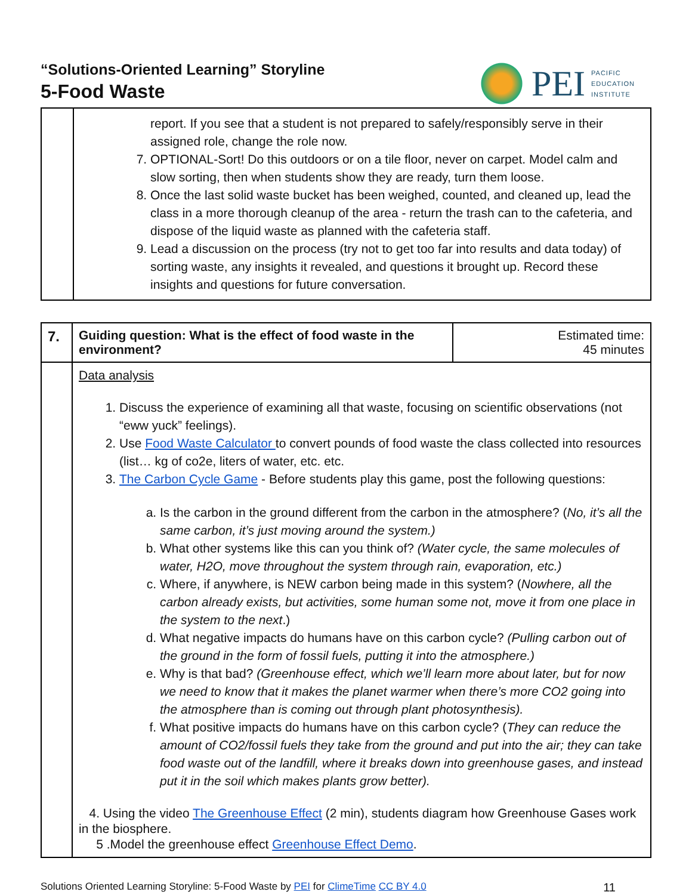“Solutions-Oriented Learning” Storyline
5-Food Waste
PEI
PACIFIC
EDUCATION
INSTITUTE
| | report. If you see that a student is not prepared to safely/responsibly serve in their assigned role, change the role now. 7. OPTIONAL-Sort! Do this outdoors or on a tile floor, never on carpet. Model calm and slow sorting, then when students show they are ready, turn them loose. 8. Once the last solid waste bucket has been weighed, counted, and cleaned up, lead the class in a more thorough cleanup of the area - return the trash can to the cafeteria, and dispose of the liquid waste as planned with the cafeteria staff. 9. Lead a discussion on the process (try not to get too far into results and data today) of sorting waste, any insights it revealed, and questions it brought up. Record these insights and questions for future conversation. |
| 7. | Guiding question: What is the effect of food waste in the environment? | Estimated time: 45 minutes |
| | Data analysis 1. Discuss the experience of examining all that waste, focusing on scientific observations (not “eww yuck” feelings). 2. Use Food Waste Calculator to convert pounds of food waste the class collected into resources (list… kg of co2e, liters of water, etc. etc. 3. The Carbon Cycle Game - Before students play this game, post the following questions: a. Is the carbon in the ground different from the carbon in the atmosphere? ( No, it’s all the same carbon, it’s just moving around the system.) b. What other systems like this can you think of? (Water cycle, the same molecules of water, H2O, move throughout the system through rain, evaporation, etc.) c. Where, if anywhere, is NEW carbon being made in this system? ( Nowhere, all the carbon already exists, but activities, some human some not, move it from one place in the system to the next .) d. What negative impacts do humans have on this carbon cycle? (Pulling carbon out of the ground in the form of fossil fuels, putting it into the atmosphere.) e. Why is that bad? (Greenhouse effect, which we’ll learn more about later, but for now we need to know that it makes the planet warmer when there’s more CO2 going into the atmosphere than is coming out through plant photosynthesis). f. What positive impacts do humans have on this carbon cycle? ( They can reduce the amount of CO2/fossil fuels they take from the ground and put into the air; they can take food waste out of the landfill, where it breaks down into greenhouse gases, and instead put it in the soil which makes plants grow better). 4. Using the video The Greenhouse Effect (2 min), students diagram how Greenhouse Gases work in the biosphere. 5 .Model the greenhouse effect Greenhouse Effect Demo . | |
Solutions Oriented Learning Storyline: 5-Food Waste by PEI for ClimeTime CC BY 4.0 11